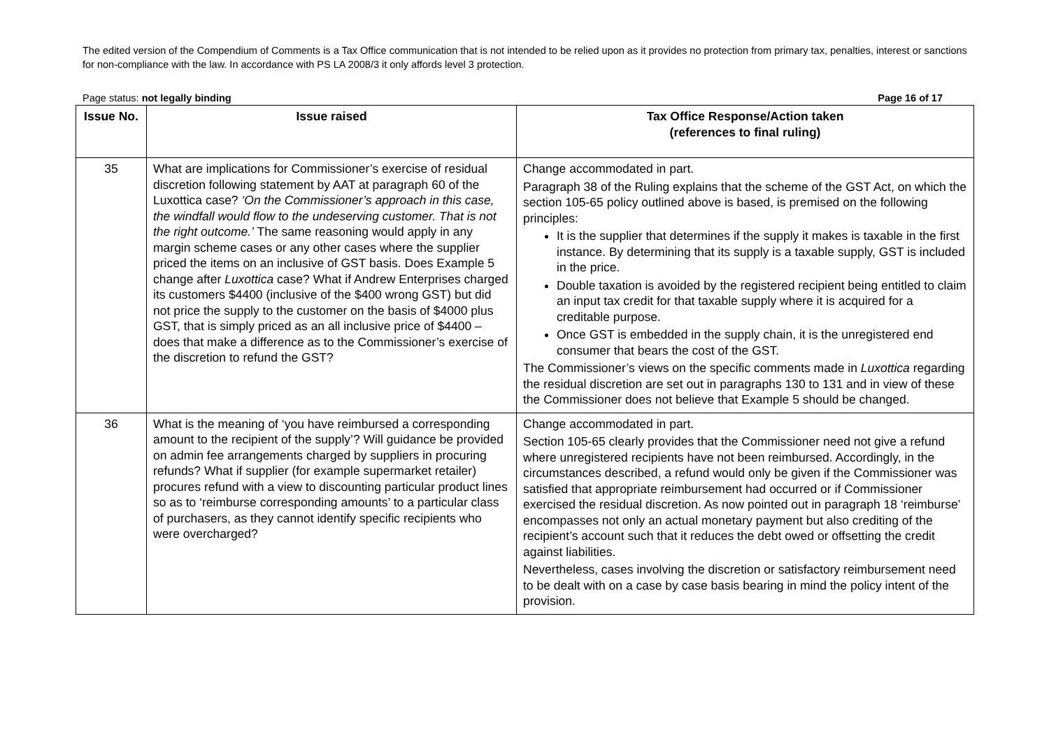The edited version of the Compendium of Comments is a Tax Office communication that is not intended to be relied upon as it provides no protection from primary tax, penalties, interest or sanctions for non-compliance with the law. In accordance with PS LA 2008/3 it only affords level 3 protection.
Page status: not legally binding Page 16 of 17
| Issue No. | Issue raised | Tax Office Response/Action taken (references to final ruling) |
| --- | --- | --- |
| 35 | What are implications for Commissioner’s exercise of residual discretion following statement by AAT at paragraph 60 of the Luxottica case? ‘On the Commissioner’s approach in this case, the windfall would flow to the undeserving customer. That is not the right outcome.’ The same reasoning would apply in any margin scheme cases or any other cases where the supplier priced the items on an inclusive of GST basis. Does Example 5 change after Luxottica case? What if Andrew Enterprises charged its customers $4400 (inclusive of the $400 wrong GST) but did not price the supply to the customer on the basis of $4000 plus GST, that is simply priced as an all inclusive price of $4400 – does that make a difference as to the Commissioner’s exercise of the discretion to refund the GST? | Change accommodated in part. Paragraph 38 of the Ruling explains that the scheme of the GST Act, on which the section 105-65 policy outlined above is based, is premised on the following principles: It is the supplier that determines if the supply it makes is taxable in the first instance. By determining that its supply is a taxable supply, GST is included in the price. Double taxation is avoided by the registered recipient being entitled to claim an input tax credit for that taxable supply where it is acquired for a creditable purpose. Once GST is embedded in the supply chain, it is the unregistered end consumer that bears the cost of the GST. The Commissioner’s views on the specific comments made in Luxottica regarding the residual discretion are set out in paragraphs 130 to 131 and in view of these the Commissioner does not believe that Example 5 should be changed. |
| 36 | What is the meaning of ‘you have reimbursed a corresponding amount to the recipient of the supply’? Will guidance be provided on admin fee arrangements charged by suppliers in procuring refunds? What if supplier (for example supermarket retailer) procures refund with a view to discounting particular product lines so as to ‘reimburse corresponding amounts’ to a particular class of purchasers, as they cannot identify specific recipients who were overcharged? | Change accommodated in part. Section 105-65 clearly provides that the Commissioner need not give a refund where unregistered recipients have not been reimbursed. Accordingly, in the circumstances described, a refund would only be given if the Commissioner was satisfied that appropriate reimbursement had occurred or if Commissioner exercised the residual discretion. As now pointed out in paragraph 18 ‘reimburse’ encompasses not only an actual monetary payment but also crediting of the recipient’s account such that it reduces the debt owed or offsetting the credit against liabilities. Nevertheless, cases involving the discretion or satisfactory reimbursement need to be dealt with on a case by case basis bearing in mind the policy intent of the provision. |